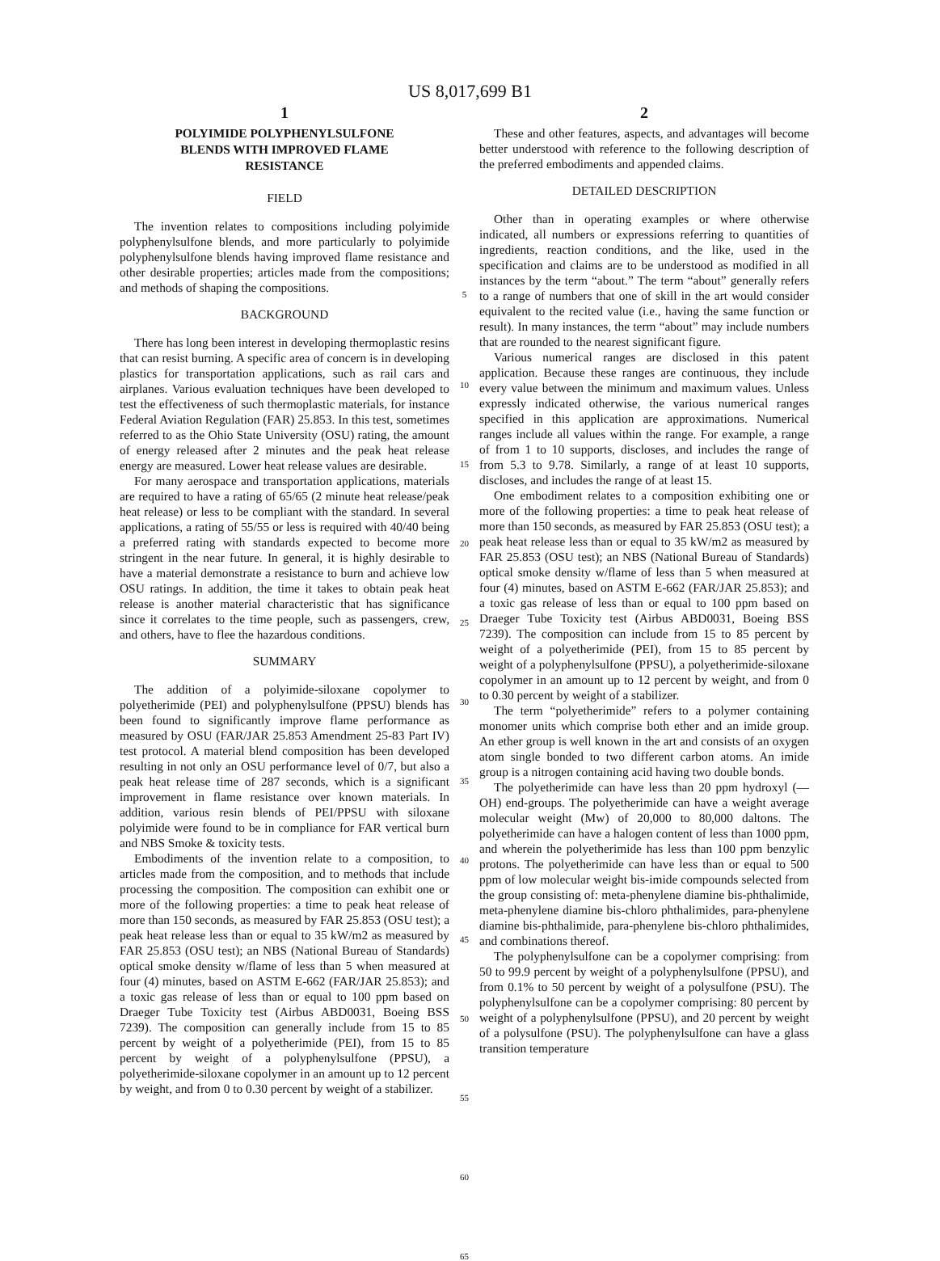US 8,017,699 B1
1
POLYIMIDE POLYPHENYLSULFONE
BLENDS WITH IMPROVED FLAME
RESISTANCE
FIELD
The invention relates to compositions including polyimide polyphenylsulfone blends, and more particularly to polyimide polyphenylsulfone blends having improved flame resistance and other desirable properties; articles made from the compositions; and methods of shaping the compositions.
BACKGROUND
There has long been interest in developing thermoplastic resins that can resist burning. A specific area of concern is in developing plastics for transportation applications, such as rail cars and airplanes. Various evaluation techniques have been developed to test the effectiveness of such thermoplastic materials, for instance Federal Aviation Regulation (FAR) 25.853. In this test, sometimes referred to as the Ohio State University (OSU) rating, the amount of energy released after 2 minutes and the peak heat release energy are measured. Lower heat release values are desirable.
For many aerospace and transportation applications, materials are required to have a rating of 65/65 (2 minute heat release/peak heat release) or less to be compliant with the standard. In several applications, a rating of 55/55 or less is required with 40/40 being a preferred rating with standards expected to become more stringent in the near future. In general, it is highly desirable to have a material demonstrate a resistance to burn and achieve low OSU ratings. In addition, the time it takes to obtain peak heat release is another material characteristic that has significance since it correlates to the time people, such as passengers, crew, and others, have to flee the hazardous conditions.
SUMMARY
The addition of a polyimide-siloxane copolymer to polyetherimide (PEI) and polyphenylsulfone (PPSU) blends has been found to significantly improve flame performance as measured by OSU (FAR/JAR 25.853 Amendment 25-83 Part IV) test protocol. A material blend composition has been developed resulting in not only an OSU performance level of 0/7, but also a peak heat release time of 287 seconds, which is a significant improvement in flame resistance over known materials. In addition, various resin blends of PEI/PPSU with siloxane polyimide were found to be in compliance for FAR vertical burn and NBS Smoke & toxicity tests.
Embodiments of the invention relate to a composition, to articles made from the composition, and to methods that include processing the composition. The composition can exhibit one or more of the following properties: a time to peak heat release of more than 150 seconds, as measured by FAR 25.853 (OSU test); a peak heat release less than or equal to 35 kW/m2 as measured by FAR 25.853 (OSU test); an NBS (National Bureau of Standards) optical smoke density w/flame of less than 5 when measured at four (4) minutes, based on ASTM E-662 (FAR/JAR 25.853); and a toxic gas release of less than or equal to 100 ppm based on Draeger Tube Toxicity test (Airbus ABD0031, Boeing BSS 7239). The composition can generally include from 15 to 85 percent by weight of a polyetherimide (PEI), from 15 to 85 percent by weight of a polyphenylsulfone (PPSU), a polyetherimide-siloxane copolymer in an amount up to 12 percent by weight, and from 0 to 0.30 percent by weight of a stabilizer.
5
10
15
20
25
30
35
40
45
50
55
60
65
2
These and other features, aspects, and advantages will become better understood with reference to the following description of the preferred embodiments and appended claims.
DETAILED DESCRIPTION
Other than in operating examples or where otherwise indicated, all numbers or expressions referring to quantities of ingredients, reaction conditions, and the like, used in the specification and claims are to be understood as modified in all instances by the term “about.” The term “about” generally refers to a range of numbers that one of skill in the art would consider equivalent to the recited value (i.e., having the same function or result). In many instances, the term “about” may include numbers that are rounded to the nearest significant figure.
Various numerical ranges are disclosed in this patent application. Because these ranges are continuous, they include every value between the minimum and maximum values. Unless expressly indicated otherwise, the various numerical ranges specified in this application are approximations. Numerical ranges include all values within the range. For example, a range of from 1 to 10 supports, discloses, and includes the range of from 5.3 to 9.78. Similarly, a range of at least 10 supports, discloses, and includes the range of at least 15.
One embodiment relates to a composition exhibiting one or more of the following properties: a time to peak heat release of more than 150 seconds, as measured by FAR 25.853 (OSU test); a peak heat release less than or equal to 35 kW/m2 as measured by FAR 25.853 (OSU test); an NBS (National Bureau of Standards) optical smoke density w/flame of less than 5 when measured at four (4) minutes, based on ASTM E-662 (FAR/JAR 25.853); and a toxic gas release of less than or equal to 100 ppm based on Draeger Tube Toxicity test (Airbus ABD0031, Boeing BSS 7239). The composition can include from 15 to 85 percent by weight of a polyetherimide (PEI), from 15 to 85 percent by weight of a polyphenylsulfone (PPSU), a polyetherimide-siloxane copolymer in an amount up to 12 percent by weight, and from 0 to 0.30 percent by weight of a stabilizer.
The term “polyetherimide” refers to a polymer containing monomer units which comprise both ether and an imide group. An ether group is well known in the art and consists of an oxygen atom single bonded to two different carbon atoms. An imide group is a nitrogen containing acid having two double bonds.
The polyetherimide can have less than 20 ppm hydroxyl (—OH) end-groups. The polyetherimide can have a weight average molecular weight (Mw) of 20,000 to 80,000 daltons. The polyetherimide can have a halogen content of less than 1000 ppm, and wherein the polyetherimide has less than 100 ppm benzylic protons. The polyetherimide can have less than or equal to 500 ppm of low molecular weight bis-imide compounds selected from the group consisting of: meta-phenylene diamine bis-phthalimide, meta-phenylene diamine bis-chloro phthalimides, para-phenylene diamine bis-phthalimide, para-phenylene bis-chloro phthalimides, and combinations thereof.
The polyphenylsulfone can be a copolymer comprising: from 50 to 99.9 percent by weight of a polyphenylsulfone (PPSU), and from 0.1% to 50 percent by weight of a polysulfone (PSU). The polyphenylsulfone can be a copolymer comprising: 80 percent by weight of a polyphenylsulfone (PPSU), and 20 percent by weight of a polysulfone (PSU). The polyphenylsulfone can have a glass transition temperature